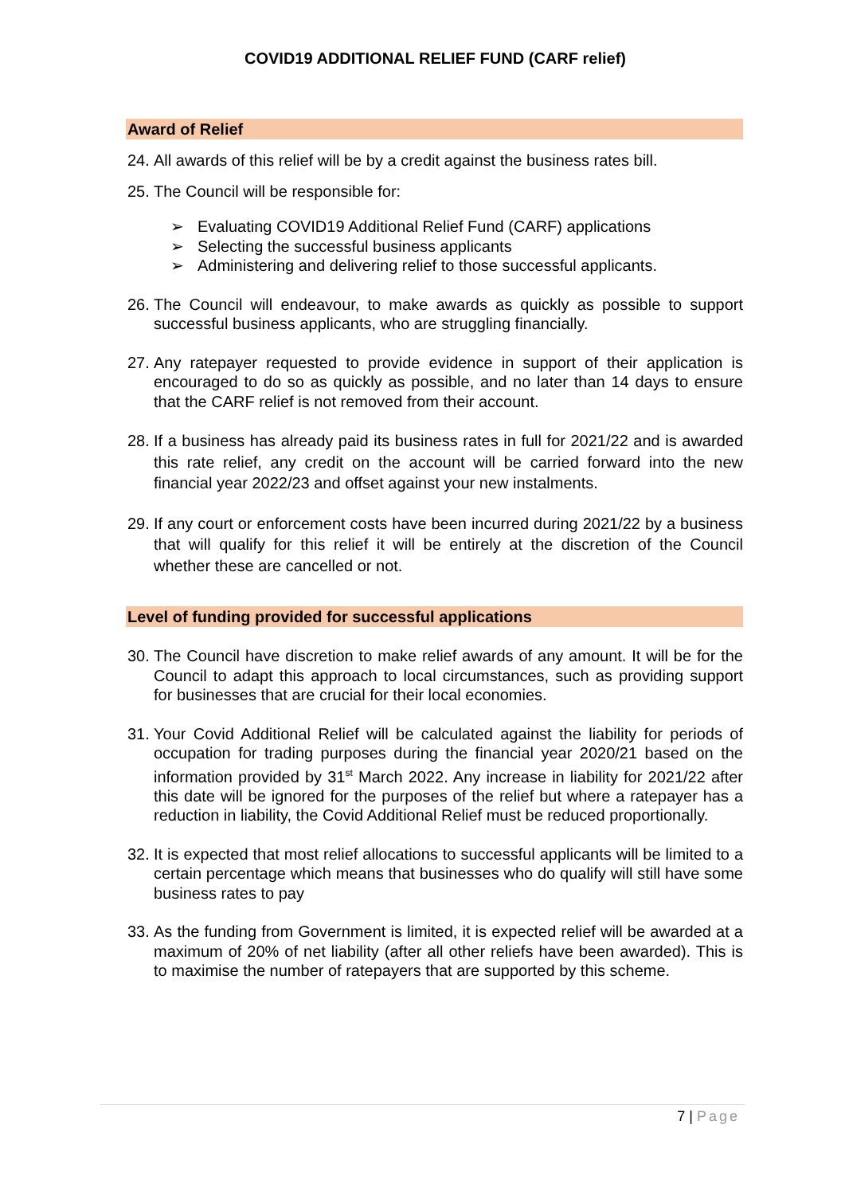COVID19 ADDITIONAL RELIEF FUND (CARF relief)
Award of Relief
24. All awards of this relief will be by a credit against the business rates bill.
25. The Council will be responsible for:
➢ Evaluating COVID19 Additional Relief Fund (CARF) applications
➢ Selecting the successful business applicants
➢ Administering and delivering relief to those successful applicants.
26. The Council will endeavour, to make awards as quickly as possible to support successful business applicants, who are struggling financially.
27. Any ratepayer requested to provide evidence in support of their application is encouraged to do so as quickly as possible, and no later than 14 days to ensure that the CARF relief is not removed from their account.
28. If a business has already paid its business rates in full for 2021/22 and is awarded this rate relief, any credit on the account will be carried forward into the new financial year 2022/23 and offset against your new instalments.
29. If any court or enforcement costs have been incurred during 2021/22 by a business that will qualify for this relief it will be entirely at the discretion of the Council whether these are cancelled or not.
Level of funding provided for successful applications
30. The Council have discretion to make relief awards of any amount. It will be for the Council to adapt this approach to local circumstances, such as providing support for businesses that are crucial for their local economies.
31. Your Covid Additional Relief will be calculated against the liability for periods of occupation for trading purposes during the financial year 2020/21 based on the information provided by 31<sup>st</sup> March 2022. Any increase in liability for 2021/22 after this date will be ignored for the purposes of the relief but where a ratepayer has a reduction in liability, the Covid Additional Relief must be reduced proportionally.
32. It is expected that most relief allocations to successful applicants will be limited to a certain percentage which means that businesses who do qualify will still have some business rates to pay
33. As the funding from Government is limited, it is expected relief will be awarded at a maximum of 20% of net liability (after all other reliefs have been awarded). This is to maximise the number of ratepayers that are supported by this scheme.
7 | Page